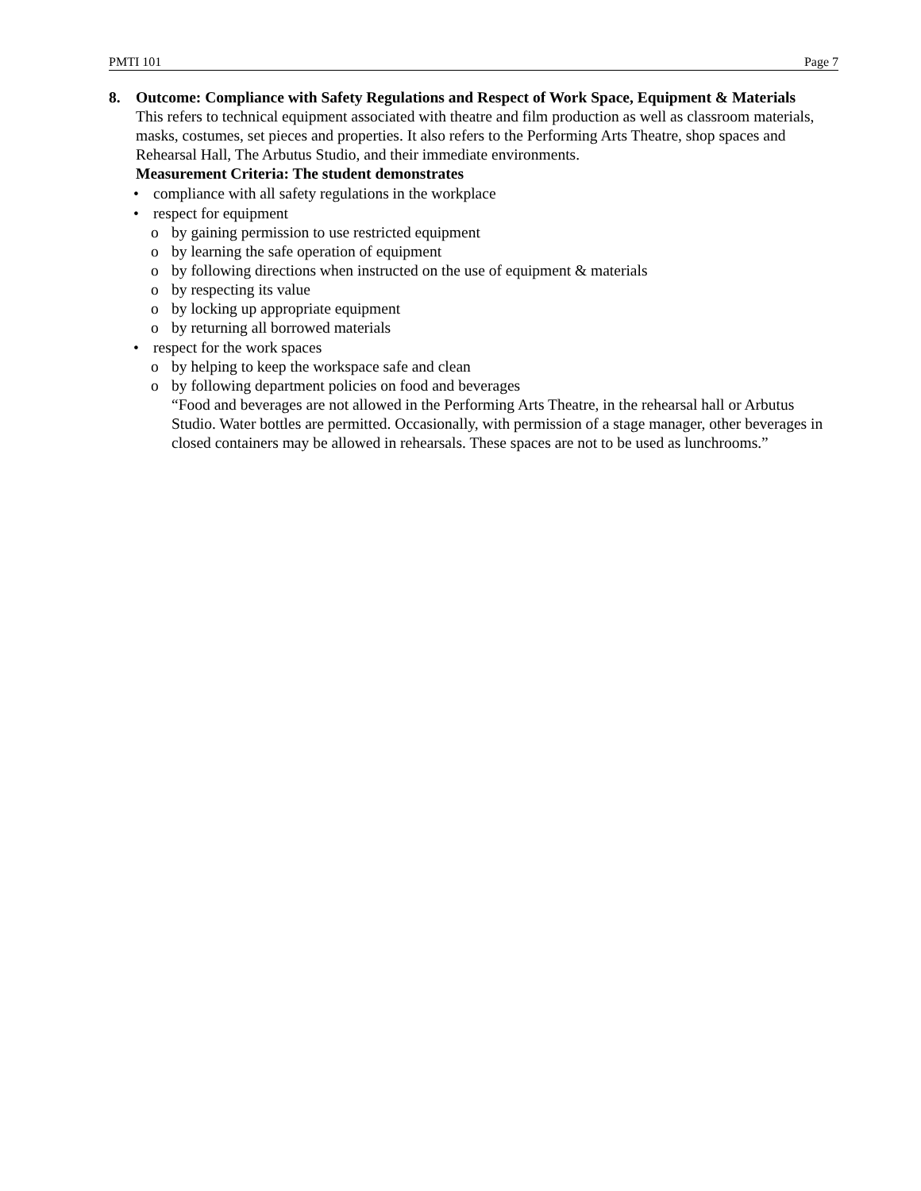PMTI 101 Page 7
8. Outcome: Compliance with Safety Regulations and Respect of Work Space, Equipment & Materials
This refers to technical equipment associated with theatre and film production as well as classroom materials, masks, costumes, set pieces and properties. It also refers to the Performing Arts Theatre, shop spaces and Rehearsal Hall, The Arbutus Studio, and their immediate environments.
Measurement Criteria: The student demonstrates
• compliance with all safety regulations in the workplace
• respect for equipment
o by gaining permission to use restricted equipment
o by learning the safe operation of equipment
o by following directions when instructed on the use of equipment & materials
o by respecting its value
o by locking up appropriate equipment
o by returning all borrowed materials
• respect for the work spaces
o by helping to keep the workspace safe and clean
o by following department policies on food and beverages
“Food and beverages are not allowed in the Performing Arts Theatre, in the rehearsal hall or Arbutus Studio. Water bottles are permitted. Occasionally, with permission of a stage manager, other beverages in closed containers may be allowed in rehearsals. These spaces are not to be used as lunchrooms.”